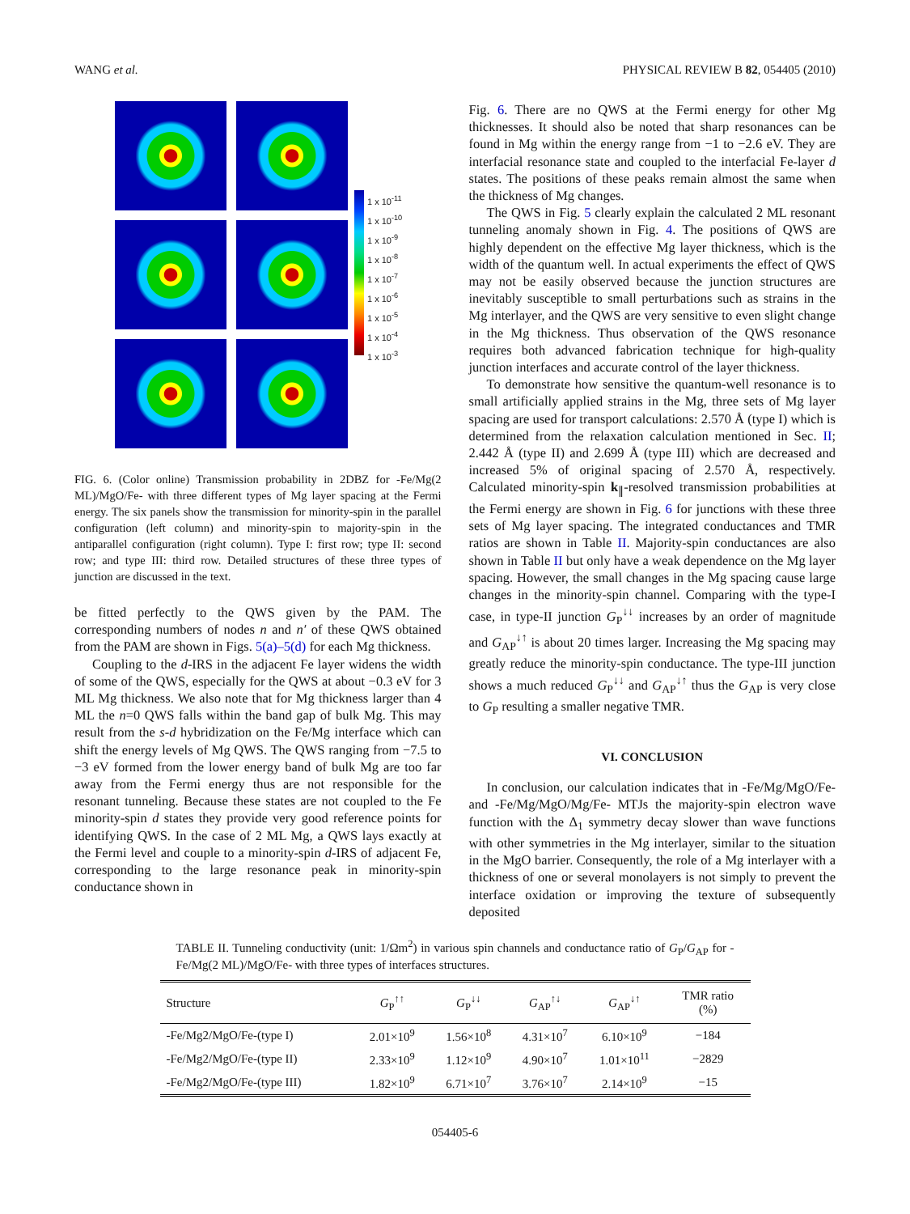WANG et al. PHYSICAL REVIEW B 82, 054405 (2010)
1 x 10<sup>-11</sup>
1 x 10<sup>-10</sup>
1 x 10<sup>-9</sup>
1 x 10<sup>-8</sup>
1 x 10<sup>-7</sup>
1 x 10<sup>-6</sup>
1 x 10<sup>-5</sup>
1 x 10<sup>-4</sup>
1 x 10<sup>-3</sup>
FIG. 6. (Color online) Transmission probability in 2DBZ for -Fe/Mg(2 ML)/MgO/Fe- with three different types of Mg layer spacing at the Fermi energy. The six panels show the transmission for minority-spin in the parallel configuration (left column) and minority-spin to majority-spin in the antiparallel configuration (right column). Type I: first row; type II: second row; and type III: third row. Detailed structures of these three types of junction are discussed in the text.
be fitted perfectly to the QWS given by the PAM. The corresponding numbers of nodes n and n′ of these QWS obtained from the PAM are shown in Figs. 5(a)–5(d) for each Mg thickness.
Coupling to the d-IRS in the adjacent Fe layer widens the width of some of the QWS, especially for the QWS at about −0.3 eV for 3 ML Mg thickness. We also note that for Mg thickness larger than 4 ML the n=0 QWS falls within the band gap of bulk Mg. This may result from the s-d hybridization on the Fe/Mg interface which can shift the energy levels of Mg QWS. The QWS ranging from −7.5 to −3 eV formed from the lower energy band of bulk Mg are too far away from the Fermi energy thus are not responsible for the resonant tunneling. Because these states are not coupled to the Fe minority-spin d states they provide very good reference points for identifying QWS. In the case of 2 ML Mg, a QWS lays exactly at the Fermi level and couple to a minority-spin d-IRS of adjacent Fe, corresponding to the large resonance peak in minority-spin conductance shown in
Fig. 6. There are no QWS at the Fermi energy for other Mg thicknesses. It should also be noted that sharp resonances can be found in Mg within the energy range from −1 to −2.6 eV. They are interfacial resonance state and coupled to the interfacial Fe-layer d states. The positions of these peaks remain almost the same when the thickness of Mg changes.
The QWS in Fig. 5 clearly explain the calculated 2 ML resonant tunneling anomaly shown in Fig. 4. The positions of QWS are highly dependent on the effective Mg layer thickness, which is the width of the quantum well. In actual experiments the effect of QWS may not be easily observed because the junction structures are inevitably susceptible to small perturbations such as strains in the Mg interlayer, and the QWS are very sensitive to even slight change in the Mg thickness. Thus observation of the QWS resonance requires both advanced fabrication technique for high-quality junction interfaces and accurate control of the layer thickness.
To demonstrate how sensitive the quantum-well resonance is to small artificially applied strains in the Mg, three sets of Mg layer spacing are used for transport calculations: 2.570 Å (type I) which is determined from the relaxation calculation mentioned in Sec. II; 2.442 Å (type II) and 2.699 Å (type III) which are decreased and increased 5% of original spacing of 2.570 Å, respectively. Calculated minority-spin k<sub>∥</sub>-resolved transmission probabilities at the Fermi energy are shown in Fig. 6 for junctions with these three sets of Mg layer spacing. The integrated conductances and TMR ratios are shown in Table II. Majority-spin conductances are also shown in Table II but only have a weak dependence on the Mg layer spacing. However, the small changes in the Mg spacing cause large changes in the minority-spin channel. Comparing with the type-I case, in type-II junction G<sub>P</sub><sup>↓↓</sup> increases by an order of magnitude and G<sub>AP</sub><sup>↓↑</sup> is about 20 times larger. Increasing the Mg spacing may greatly reduce the minority-spin conductance. The type-III junction shows a much reduced G<sub>P</sub><sup>↓↓</sup> and G<sub>AP</sub><sup>↓↑</sup> thus the G<sub>AP</sub> is very close to G<sub>P</sub> resulting a smaller negative TMR.
VI. CONCLUSION
In conclusion, our calculation indicates that in -Fe/Mg/MgO/Fe- and -Fe/Mg/MgO/Mg/Fe- MTJs the majority-spin electron wave function with the Δ<sub>1</sub> symmetry decay slower than wave functions with other symmetries in the Mg interlayer, similar to the situation in the MgO barrier. Consequently, the role of a Mg interlayer with a thickness of one or several monolayers is not simply to prevent the interface oxidation or improving the texture of subsequently deposited
TABLE II. Tunneling conductivity (unit: 1/Ωm<sup>2</sup>) in various spin channels and conductance ratio of G<sub>P</sub>/G<sub>AP</sub> for -Fe/Mg(2 ML)/MgO/Fe- with three types of interfaces structures.
| Structure | G<sub>P</sub><sup>↑↑</sup> | G<sub>P</sub><sup>↓↓</sup> | G<sub>AP</sub><sup>↑↓</sup> | G<sub>AP</sub><sup>↓↑</sup> | TMR ratio (%) |
| --- | --- | --- | --- | --- | --- |
| -Fe/Mg2/MgO/Fe-(type I) | 2.01×10<sup>9</sup> | 1.56×10<sup>8</sup> | 4.31×10<sup>7</sup> | 6.10×10<sup>9</sup> | −184 |
| -Fe/Mg2/MgO/Fe-(type II) | 2.33×10<sup>9</sup> | 1.12×10<sup>9</sup> | 4.90×10<sup>7</sup> | 1.01×10<sup>11</sup> | −2829 |
| -Fe/Mg2/MgO/Fe-(type III) | 1.82×10<sup>9</sup> | 6.71×10<sup>7</sup> | 3.76×10<sup>7</sup> | 2.14×10<sup>9</sup> | −15 |
054405-6